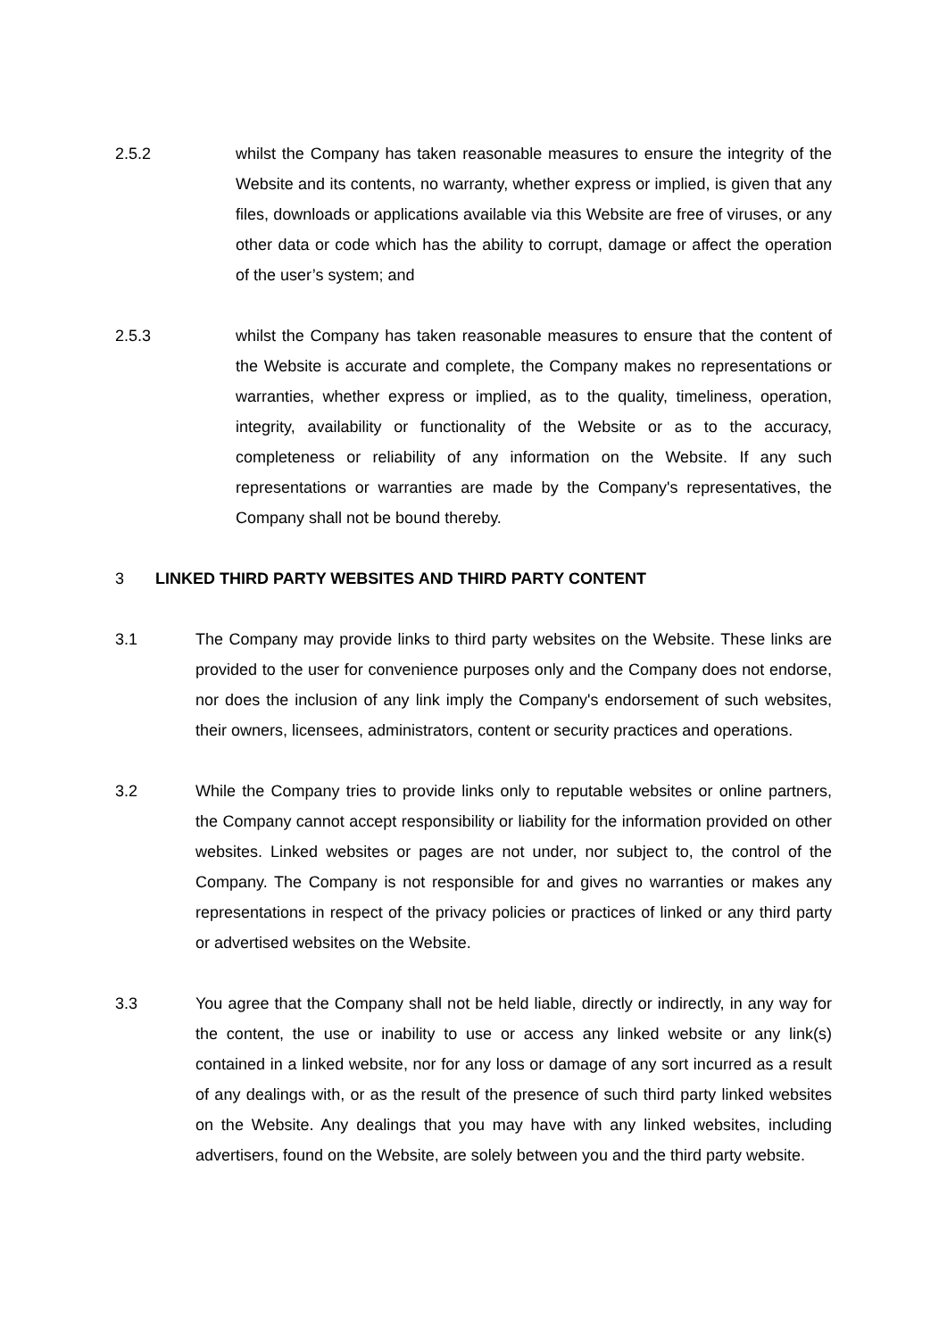2.5.2 whilst the Company has taken reasonable measures to ensure the integrity of the Website and its contents, no warranty, whether express or implied, is given that any files, downloads or applications available via this Website are free of viruses, or any other data or code which has the ability to corrupt, damage or affect the operation of the user’s system; and
2.5.3 whilst the Company has taken reasonable measures to ensure that the content of the Website is accurate and complete, the Company makes no representations or warranties, whether express or implied, as to the quality, timeliness, operation, integrity, availability or functionality of the Website or as to the accuracy, completeness or reliability of any information on the Website. If any such representations or warranties are made by the Company's representatives, the Company shall not be bound thereby.
3 LINKED THIRD PARTY WEBSITES AND THIRD PARTY CONTENT
3.1 The Company may provide links to third party websites on the Website. These links are provided to the user for convenience purposes only and the Company does not endorse, nor does the inclusion of any link imply the Company's endorsement of such websites, their owners, licensees, administrators, content or security practices and operations.
3.2 While the Company tries to provide links only to reputable websites or online partners, the Company cannot accept responsibility or liability for the information provided on other websites. Linked websites or pages are not under, nor subject to, the control of the Company. The Company is not responsible for and gives no warranties or makes any representations in respect of the privacy policies or practices of linked or any third party or advertised websites on the Website.
3.3 You agree that the Company shall not be held liable, directly or indirectly, in any way for the content, the use or inability to use or access any linked website or any link(s) contained in a linked website, nor for any loss or damage of any sort incurred as a result of any dealings with, or as the result of the presence of such third party linked websites on the Website. Any dealings that you may have with any linked websites, including advertisers, found on the Website, are solely between you and the third party website.